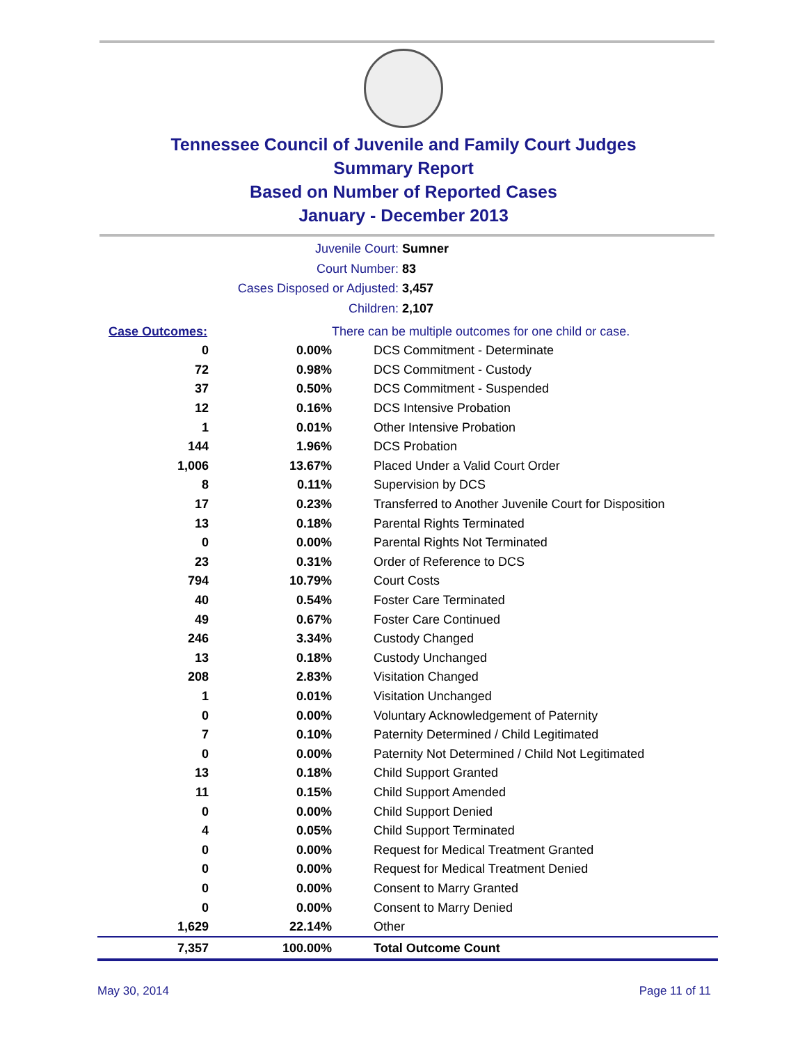Tennessee Council of Juvenile and Family Court Judges
Summary Report
Based on Number of Reported Cases
January - December 2013
Juvenile Court: Sumner
Court Number: 83
Cases Disposed or Adjusted: 3,457
Children: 2,107
| Case Outcomes: | | There can be multiple outcomes for one child or case. |
| 0 | 0.00% | DCS Commitment - Determinate |
| 72 | 0.98% | DCS Commitment - Custody |
| 37 | 0.50% | DCS Commitment - Suspended |
| 12 | 0.16% | DCS Intensive Probation |
| 1 | 0.01% | Other Intensive Probation |
| 144 | 1.96% | DCS Probation |
| 1,006 | 13.67% | Placed Under a Valid Court Order |
| 8 | 0.11% | Supervision by DCS |
| 17 | 0.23% | Transferred to Another Juvenile Court for Disposition |
| 13 | 0.18% | Parental Rights Terminated |
| 0 | 0.00% | Parental Rights Not Terminated |
| 23 | 0.31% | Order of Reference to DCS |
| 794 | 10.79% | Court Costs |
| 40 | 0.54% | Foster Care Terminated |
| 49 | 0.67% | Foster Care Continued |
| 246 | 3.34% | Custody Changed |
| 13 | 0.18% | Custody Unchanged |
| 208 | 2.83% | Visitation Changed |
| 1 | 0.01% | Visitation Unchanged |
| 0 | 0.00% | Voluntary Acknowledgement of Paternity |
| 7 | 0.10% | Paternity Determined / Child Legitimated |
| 0 | 0.00% | Paternity Not Determined / Child Not Legitimated |
| 13 | 0.18% | Child Support Granted |
| 11 | 0.15% | Child Support Amended |
| 0 | 0.00% | Child Support Denied |
| 4 | 0.05% | Child Support Terminated |
| 0 | 0.00% | Request for Medical Treatment Granted |
| 0 | 0.00% | Request for Medical Treatment Denied |
| 0 | 0.00% | Consent to Marry Granted |
| 0 | 0.00% | Consent to Marry Denied |
| 1,629 | 22.14% | Other |
| 7,357 | 100.00% | Total Outcome Count |
May 30, 2014 Page 11 of 11